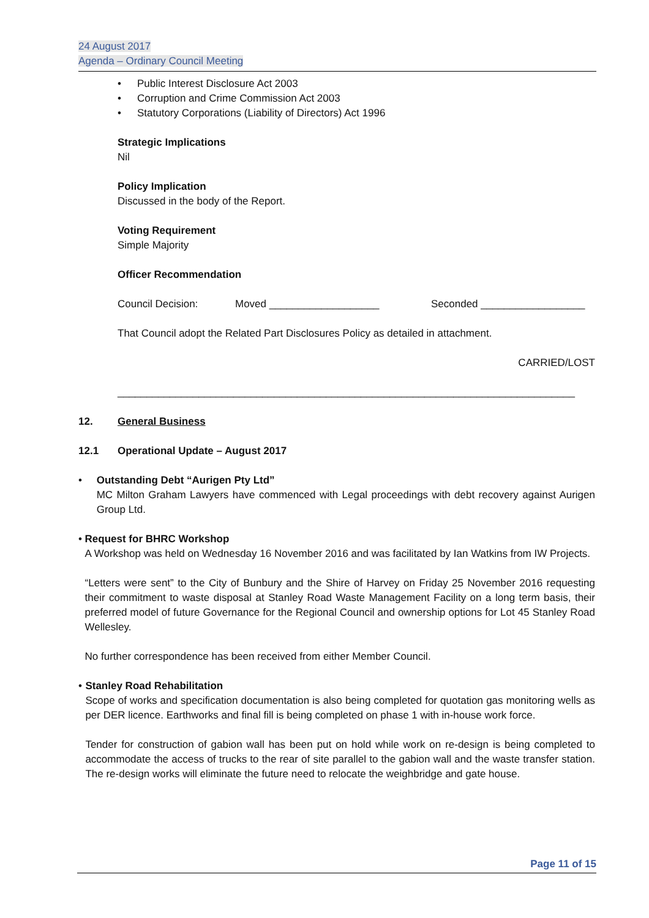24 August 2017
Agenda – Ordinary Council Meeting
• Public Interest Disclosure Act 2003
• Corruption and Crime Commission Act 2003
• Statutory Corporations (Liability of Directors) Act 1996
Strategic Implications
Nil
Policy Implication
Discussed in the body of the Report.
Voting Requirement
Simple Majority
Officer Recommendation
Council Decision: Moved ___________________ Seconded __________________
That Council adopt the Related Part Disclosures Policy as detailed in attachment.
CARRIED/LOST
_______________________________________________________________________________
12. General Business
12.1 Operational Update – August 2017
• Outstanding Debt “Aurigen Pty Ltd”
MC Milton Graham Lawyers have commenced with Legal proceedings with debt recovery against Aurigen Group Ltd.
• Request for BHRC Workshop
A Workshop was held on Wednesday 16 November 2016 and was facilitated by Ian Watkins from IW Projects.
“Letters were sent” to the City of Bunbury and the Shire of Harvey on Friday 25 November 2016 requesting their commitment to waste disposal at Stanley Road Waste Management Facility on a long term basis, their preferred model of future Governance for the Regional Council and ownership options for Lot 45 Stanley Road Wellesley.
No further correspondence has been received from either Member Council.
• Stanley Road Rehabilitation
Scope of works and specification documentation is also being completed for quotation gas monitoring wells as per DER licence. Earthworks and final fill is being completed on phase 1 with in-house work force.
Tender for construction of gabion wall has been put on hold while work on re-design is being completed to accommodate the access of trucks to the rear of site parallel to the gabion wall and the waste transfer station. The re-design works will eliminate the future need to relocate the weighbridge and gate house.
Page 11 of 15